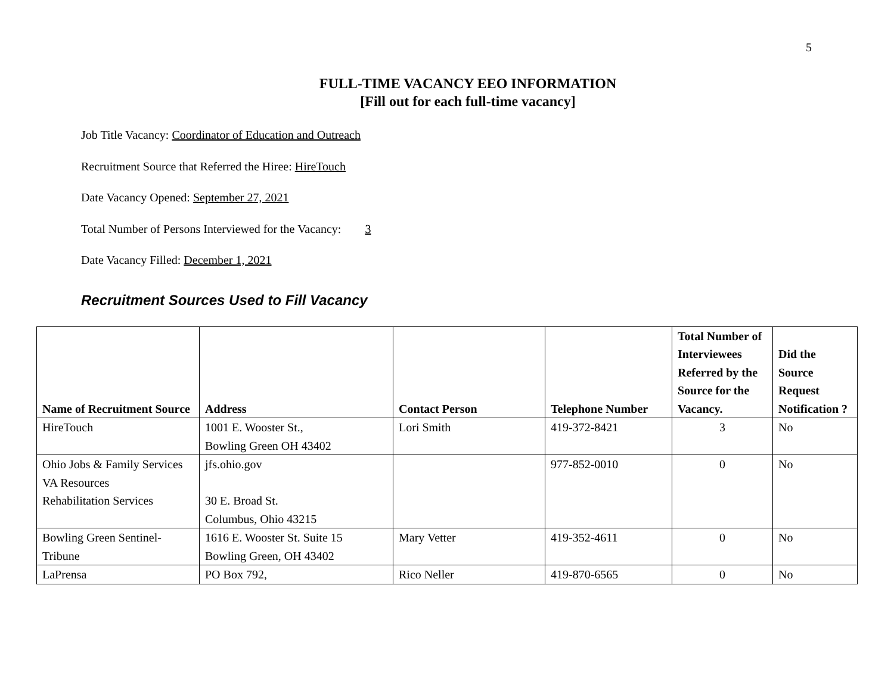5
FULL-TIME VACANCY EEO INFORMATION
[Fill out for each full-time vacancy]
Job Title Vacancy: Coordinator of Education and Outreach
Recruitment Source that Referred the Hiree: HireTouch
Date Vacancy Opened: September 27, 2021
Total Number of Persons Interviewed for the Vacancy: 3
Date Vacancy Filled: December 1, 2021
Recruitment Sources Used to Fill Vacancy
| Name of Recruitment Source | Address | Contact Person | Telephone Number | Total Number of Interviewees Referred by the Source for the Vacancy. | Did the Source Request Notification ? |
| --- | --- | --- | --- | --- | --- |
| HireTouch | 1001 E. Wooster St., Bowling Green OH 43402 | Lori Smith | 419-372-8421 | 3 | No |
| Ohio Jobs & Family Services VA Resources Rehabilitation Services | jfs.ohio.gov 30 E. Broad St. Columbus, Ohio 43215 | | 977-852-0010 | 0 | No |
| Bowling Green Sentinel-Tribune | 1616 E. Wooster St. Suite 15 Bowling Green, OH 43402 | Mary Vetter | 419-352-4611 | 0 | No |
| LaPrensa | PO Box 792, | Rico Neller | 419-870-6565 | 0 | No |